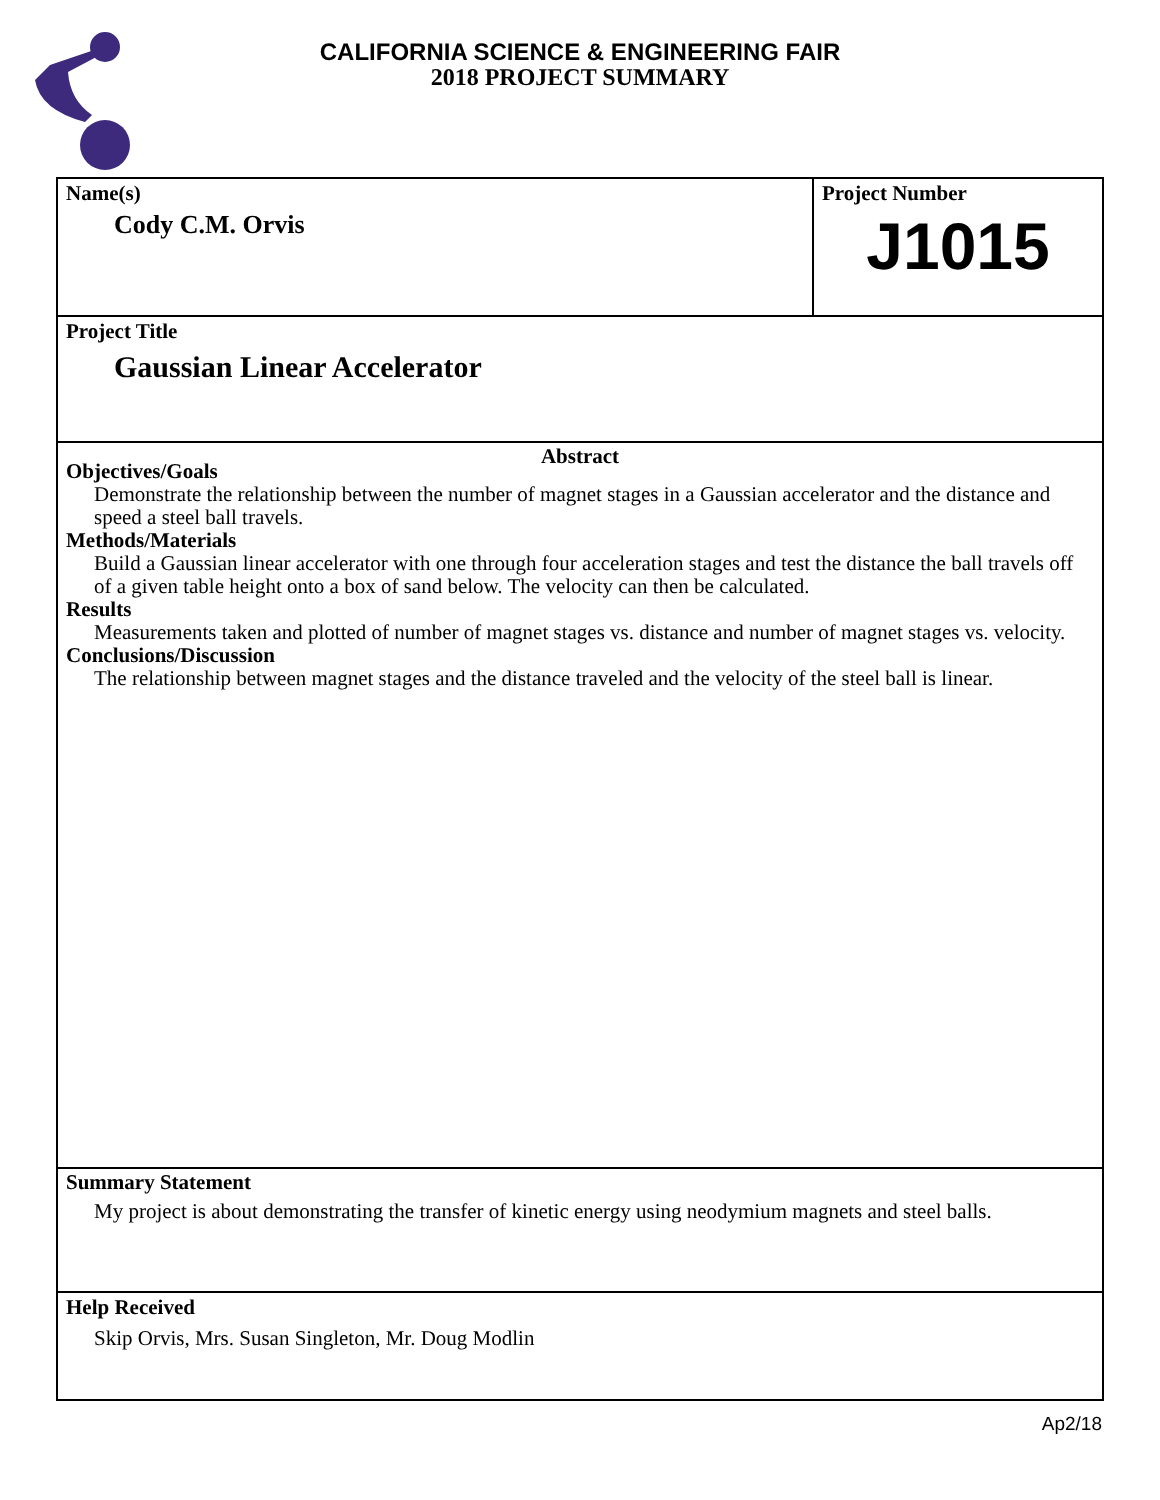CALIFORNIA SCIENCE & ENGINEERING FAIR
2018 PROJECT SUMMARY
Name(s)
Cody C.M. Orvis
Project Number
J1015
Project Title
Gaussian Linear Accelerator
Abstract
Objectives/Goals
Demonstrate the relationship between the number of magnet stages in a Gaussian accelerator and the distance and speed a steel ball travels.
Methods/Materials
Build a Gaussian linear accelerator with one through four acceleration stages and test the distance the ball travels off of a given table height onto a box of sand below. The velocity can then be calculated.
Results
Measurements taken and plotted of number of magnet stages vs. distance and number of magnet stages vs. velocity.
Conclusions/Discussion
The relationship between magnet stages and the distance traveled and the velocity of the steel ball is linear.
Summary Statement
My project is about demonstrating the transfer of kinetic energy using neodymium magnets and steel balls.
Help Received
Skip Orvis, Mrs. Susan Singleton, Mr. Doug Modlin
Ap2/18